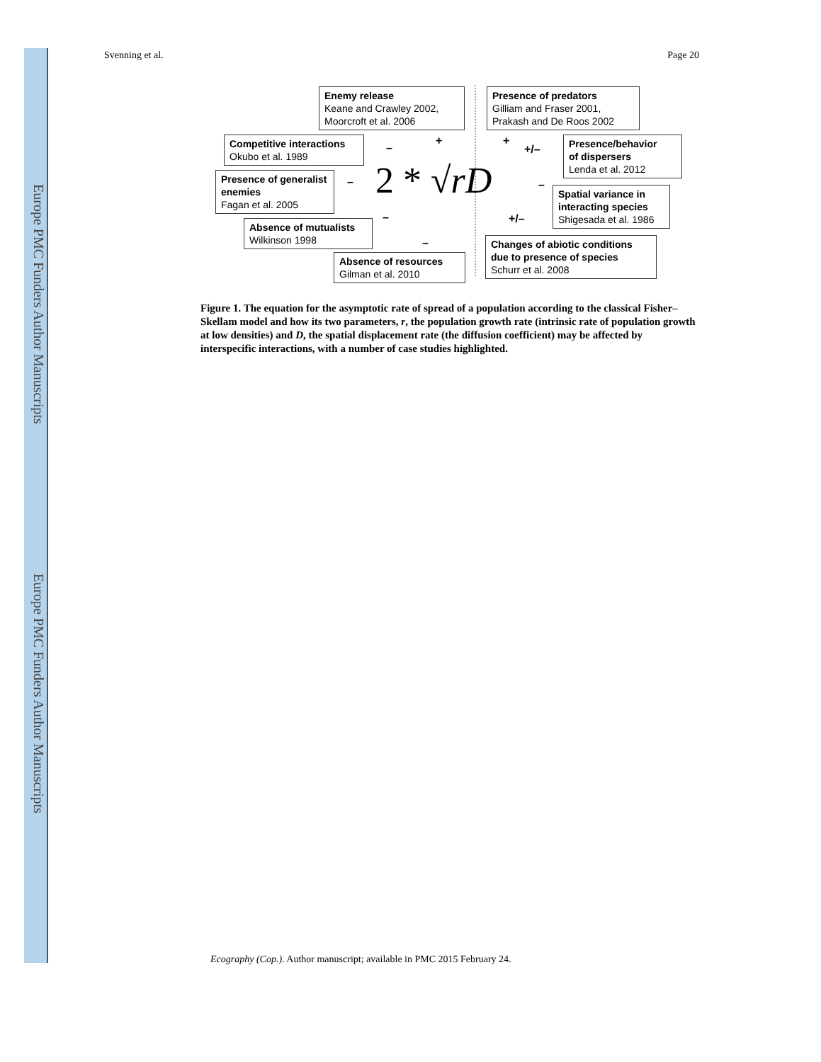Europe PMC Funders Author Manuscripts
Europe PMC Funders Author Manuscripts
Svenning et al. Page 20
Enemy release
Keane and Crawley 2002,
Moorcroft et al. 2006
Presence of predators
Gilliam and Fraser 2001,
Prakash and De Roos 2002
Competitive interactions
Okubo et al. 1989
Presence/behavior
of dispersers
Lenda et al. 2012
Presence of generalist
enemies
Fagan et al. 2005
2 * √rD
Spatial variance in
interacting species
Shigesada et al. 1986
Absence of mutualists
Wilkinson 1998
Changes of abiotic conditions
due to presence of species
Schurr et al. 2008
Absence of resources
Gilman et al. 2010
+ +
– +/–
– –
– +/–
–
Figure 1. The equation for the asymptotic rate of spread of a population according to the classical Fisher–Skellam model and how its two parameters, r, the population growth rate (intrinsic rate of population growth at low densities) and D, the spatial displacement rate (the diffusion coefficient) may be affected by interspecific interactions, with a number of case studies highlighted.
Ecography (Cop.). Author manuscript; available in PMC 2015 February 24.